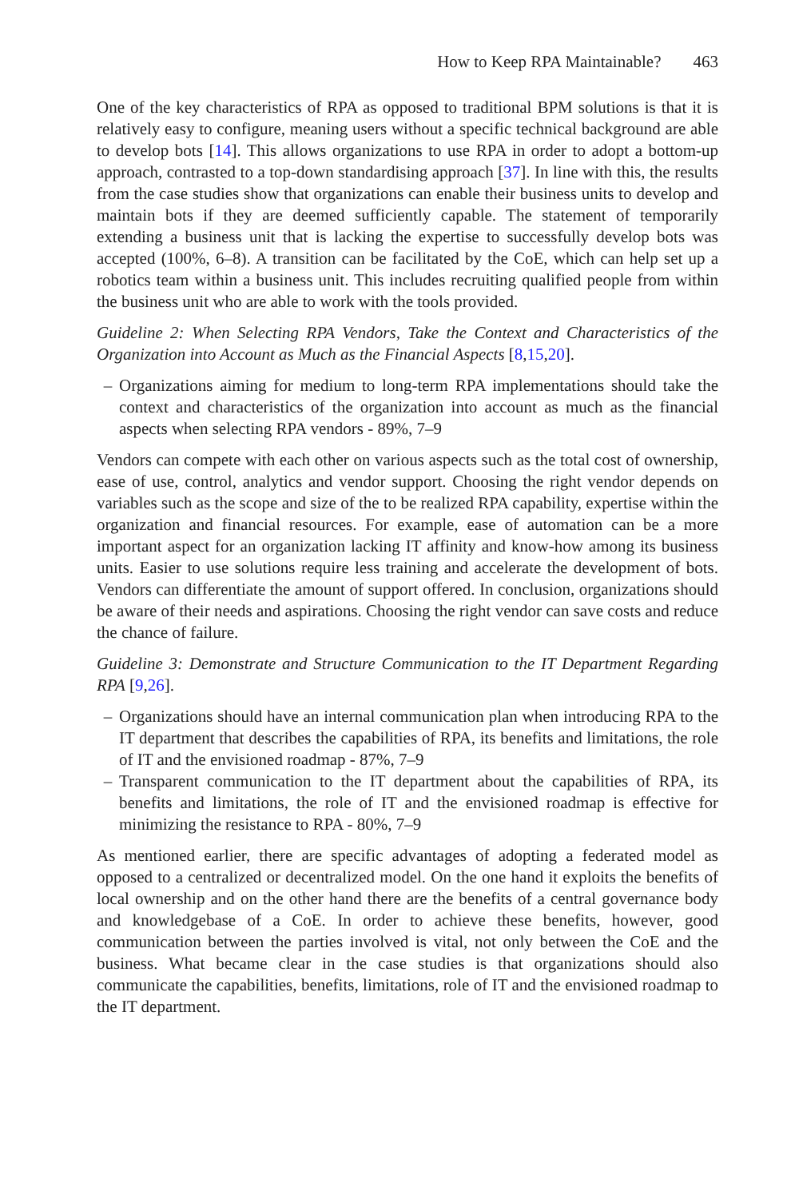How to Keep RPA Maintainable? 463
One of the key characteristics of RPA as opposed to traditional BPM solutions is that it is relatively easy to configure, meaning users without a specific technical background are able to develop bots [14]. This allows organizations to use RPA in order to adopt a bottom-up approach, contrasted to a top-down standardising approach [37]. In line with this, the results from the case studies show that organizations can enable their business units to develop and maintain bots if they are deemed sufficiently capable. The statement of temporarily extending a business unit that is lacking the expertise to successfully develop bots was accepted (100%, 6–8). A transition can be facilitated by the CoE, which can help set up a robotics team within a business unit. This includes recruiting qualified people from within the business unit who are able to work with the tools provided.
Guideline 2: When Selecting RPA Vendors, Take the Context and Characteristics of the Organization into Account as Much as the Financial Aspects [8,15,20].
– Organizations aiming for medium to long-term RPA implementations should take the context and characteristics of the organization into account as much as the financial aspects when selecting RPA vendors - 89%, 7–9
Vendors can compete with each other on various aspects such as the total cost of ownership, ease of use, control, analytics and vendor support. Choosing the right vendor depends on variables such as the scope and size of the to be realized RPA capability, expertise within the organization and financial resources. For example, ease of automation can be a more important aspect for an organization lacking IT affinity and know-how among its business units. Easier to use solutions require less training and accelerate the development of bots. Vendors can differentiate the amount of support offered. In conclusion, organizations should be aware of their needs and aspirations. Choosing the right vendor can save costs and reduce the chance of failure.
Guideline 3: Demonstrate and Structure Communication to the IT Department Regarding RPA [9,26].
– Organizations should have an internal communication plan when introducing RPA to the IT department that describes the capabilities of RPA, its benefits and limitations, the role of IT and the envisioned roadmap - 87%, 7–9
– Transparent communication to the IT department about the capabilities of RPA, its benefits and limitations, the role of IT and the envisioned roadmap is effective for minimizing the resistance to RPA - 80%, 7–9
As mentioned earlier, there are specific advantages of adopting a federated model as opposed to a centralized or decentralized model. On the one hand it exploits the benefits of local ownership and on the other hand there are the benefits of a central governance body and knowledgebase of a CoE. In order to achieve these benefits, however, good communication between the parties involved is vital, not only between the CoE and the business. What became clear in the case studies is that organizations should also communicate the capabilities, benefits, limitations, role of IT and the envisioned roadmap to the IT department.